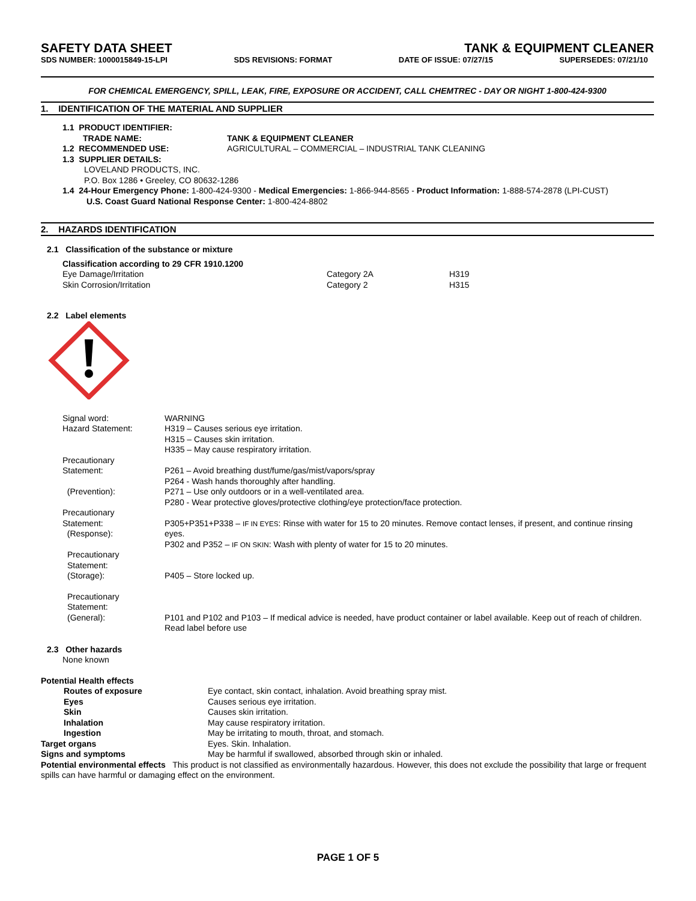SAFETY DATA SHEET TANK & EQUIPMENT CLEANER
SDS NUMBER: 1000015849-15-LPI SDS REVISIONS: FORMAT DATE OF ISSUE: 07/27/15 SUPERSEDES: 07/21/10
FOR CHEMICAL EMERGENCY, SPILL, LEAK, FIRE, EXPOSURE OR ACCIDENT, CALL CHEMTREC - DAY OR NIGHT 1-800-424-9300
1. IDENTIFICATION OF THE MATERIAL AND SUPPLIER
1.1 PRODUCT IDENTIFIER:
| TRADE NAME: | TANK & EQUIPMENT CLEANER |
| 1.2 RECOMMENDED USE: | AGRICULTURAL – COMMERCIAL – INDUSTRIAL TANK CLEANING |
1.3 SUPPLIER DETAILS:
LOVELAND PRODUCTS, INC.
P.O. Box 1286 • Greeley, CO 80632-1286
1.4 24-Hour Emergency Phone: 1-800-424-9300 - Medical Emergencies: 1-866-944-8565 - Product Information: 1-888-574-2878 (LPI-CUST)
U.S. Coast Guard National Response Center: 1-800-424-8802
2. HAZARDS IDENTIFICATION
2.1 Classification of the substance or mixture
Classification according to 29 CFR 1910.1200
| Eye Damage/Irritation | Category 2A | H319 |
| Skin Corrosion/Irritation | Category 2 | H315 |
2.2 Label elements
| Signal word: | WARNING |
| Hazard Statement: | H319 – Causes serious eye irritation. H315 – Causes skin irritation. H335 – May cause respiratory irritation. |
| Precautionary Statement: (Prevention): | P261 – Avoid breathing dust/fume/gas/mist/vapors/spray P264 - Wash hands thoroughly after handling. P271 – Use only outdoors or in a well-ventilated area. P280 - Wear protective gloves/protective clothing/eye protection/face protection. |
| Precautionary Statement: (Response): | P305+P351+P338 – IF IN EYES : Rinse with water for 15 to 20 minutes. Remove contact lenses, if present, and continue rinsing eyes. P302 and P352 – IF ON SKIN : Wash with plenty of water for 15 to 20 minutes. |
| Precautionary Statement: (Storage): | P405 – Store locked up. |
| Precautionary Statement: (General): | P101 and P102 and P103 – If medical advice is needed, have product container or label available. Keep out of reach of children. Read label before use |
2.3 Other hazards
None known
| Potential Health effects | |
| Routes of exposure | Eye contact, skin contact, inhalation. Avoid breathing spray mist. |
| Eyes | Causes serious eye irritation. |
| Skin | Causes skin irritation. |
| Inhalation | May cause respiratory irritation. |
| Ingestion | May be irritating to mouth, throat, and stomach. |
| Target organs | Eyes. Skin. Inhalation. |
| Signs and symptoms | May be harmful if swallowed, absorbed through skin or inhaled. |
Potential environmental effects This product is not classified as environmentally hazardous. However, this does not exclude the possibility that large or frequent spills can have harmful or damaging effect on the environment.
PAGE 1 OF 5